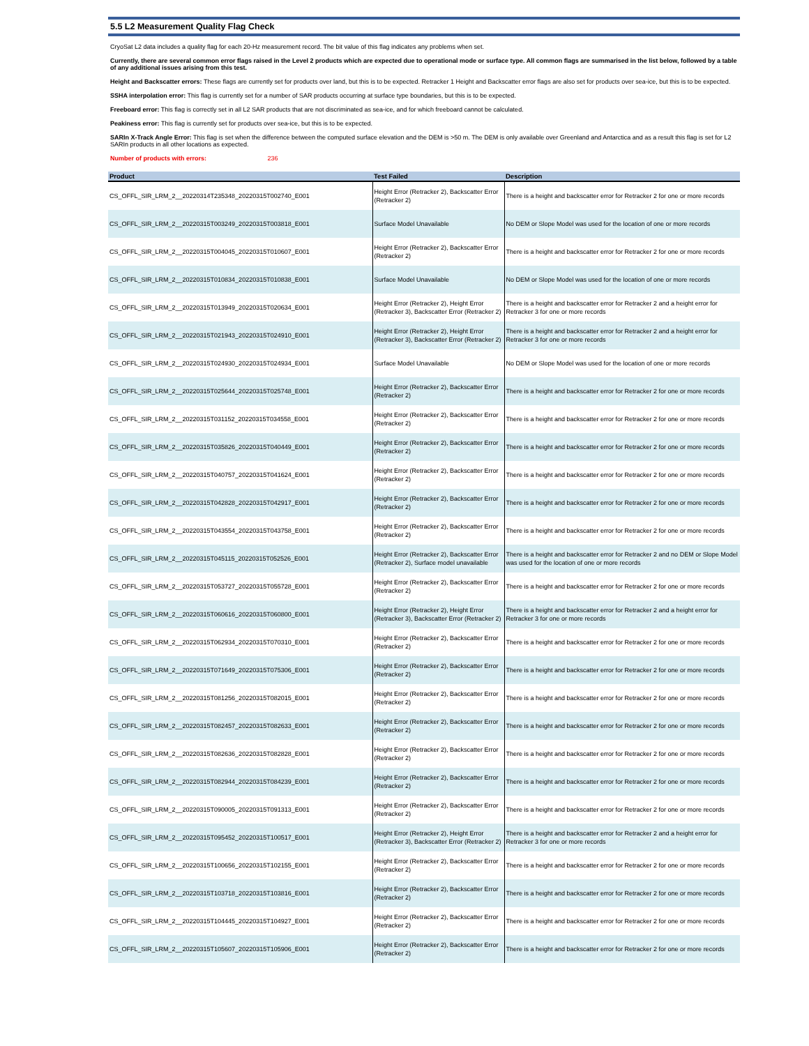5.5 L2 Measurement Quality Flag Check
CryoSat L2 data includes a quality flag for each 20-Hz measurement record. The bit value of this flag indicates any problems when set.
Currently, there are several common error flags raised in the Level 2 products which are expected due to operational mode or surface type. All common flags are summarised in the list below, followed by a table of any additional issues arising from this test.
Height and Backscatter errors: These flags are currently set for products over land, but this is to be expected. Retracker 1 Height and Backscatter error flags are also set for products over sea-ice, but this is to be expected.
SSHA interpolation error: This flag is currently set for a number of SAR products occurring at surface type boundaries, but this is to be expected.
Freeboard error: This flag is correctly set in all L2 SAR products that are not discriminated as sea-ice, and for which freeboard cannot be calculated.
Peakiness error: This flag is currently set for products over sea-ice, but this is to be expected.
SARIn X-Track Angle Error: This flag is set when the difference between the computed surface elevation and the DEM is >50 m. The DEM is only available over Greenland and Antarctica and as a result this flag is set for L2 SARIn products in all other locations as expected.
Number of products with errors: 236
| Product | Test Failed | Description |
| --- | --- | --- |
| CS_OFFL_SIR_LRM_2__20220314T235348_20220315T002740_E001 | Height Error (Retracker 2), Backscatter Error (Retracker 2) | There is a height and backscatter error for Retracker 2 for one or more records |
| CS_OFFL_SIR_LRM_2__20220315T003249_20220315T003818_E001 | Surface Model Unavailable | No DEM or Slope Model was used for the location of one or more records |
| CS_OFFL_SIR_LRM_2__20220315T004045_20220315T010607_E001 | Height Error (Retracker 2), Backscatter Error (Retracker 2) | There is a height and backscatter error for Retracker 2 for one or more records |
| CS_OFFL_SIR_LRM_2__20220315T010834_20220315T010838_E001 | Surface Model Unavailable | No DEM or Slope Model was used for the location of one or more records |
| CS_OFFL_SIR_LRM_2__20220315T013949_20220315T020634_E001 | Height Error (Retracker 2), Height Error (Retracker 3), Backscatter Error (Retracker 2) | There is a height and backscatter error for Retracker 2 and a height error for Retracker 3 for one or more records |
| CS_OFFL_SIR_LRM_2__20220315T021943_20220315T024910_E001 | Height Error (Retracker 2), Height Error (Retracker 3), Backscatter Error (Retracker 2) | There is a height and backscatter error for Retracker 2 and a height error for Retracker 3 for one or more records |
| CS_OFFL_SIR_LRM_2__20220315T024930_20220315T024934_E001 | Surface Model Unavailable | No DEM or Slope Model was used for the location of one or more records |
| CS_OFFL_SIR_LRM_2__20220315T025644_20220315T025748_E001 | Height Error (Retracker 2), Backscatter Error (Retracker 2) | There is a height and backscatter error for Retracker 2 for one or more records |
| CS_OFFL_SIR_LRM_2__20220315T031152_20220315T034558_E001 | Height Error (Retracker 2), Backscatter Error (Retracker 2) | There is a height and backscatter error for Retracker 2 for one or more records |
| CS_OFFL_SIR_LRM_2__20220315T035826_20220315T040449_E001 | Height Error (Retracker 2), Backscatter Error (Retracker 2) | There is a height and backscatter error for Retracker 2 for one or more records |
| CS_OFFL_SIR_LRM_2__20220315T040757_20220315T041624_E001 | Height Error (Retracker 2), Backscatter Error (Retracker 2) | There is a height and backscatter error for Retracker 2 for one or more records |
| CS_OFFL_SIR_LRM_2__20220315T042828_20220315T042917_E001 | Height Error (Retracker 2), Backscatter Error (Retracker 2) | There is a height and backscatter error for Retracker 2 for one or more records |
| CS_OFFL_SIR_LRM_2__20220315T043554_20220315T043758_E001 | Height Error (Retracker 2), Backscatter Error (Retracker 2) | There is a height and backscatter error for Retracker 2 for one or more records |
| CS_OFFL_SIR_LRM_2__20220315T045115_20220315T052526_E001 | Height Error (Retracker 2), Backscatter Error (Retracker 2), Surface model unavailable | There is a height and backscatter error for Retracker 2 and no DEM or Slope Model was used for the location of one or more records |
| CS_OFFL_SIR_LRM_2__20220315T053727_20220315T055728_E001 | Height Error (Retracker 2), Backscatter Error (Retracker 2) | There is a height and backscatter error for Retracker 2 for one or more records |
| CS_OFFL_SIR_LRM_2__20220315T060616_20220315T060800_E001 | Height Error (Retracker 2), Height Error (Retracker 3), Backscatter Error (Retracker 2) | There is a height and backscatter error for Retracker 2 and a height error for Retracker 3 for one or more records |
| CS_OFFL_SIR_LRM_2__20220315T062934_20220315T070310_E001 | Height Error (Retracker 2), Backscatter Error (Retracker 2) | There is a height and backscatter error for Retracker 2 for one or more records |
| CS_OFFL_SIR_LRM_2__20220315T071649_20220315T075306_E001 | Height Error (Retracker 2), Backscatter Error (Retracker 2) | There is a height and backscatter error for Retracker 2 for one or more records |
| CS_OFFL_SIR_LRM_2__20220315T081256_20220315T082015_E001 | Height Error (Retracker 2), Backscatter Error (Retracker 2) | There is a height and backscatter error for Retracker 2 for one or more records |
| CS_OFFL_SIR_LRM_2__20220315T082457_20220315T082633_E001 | Height Error (Retracker 2), Backscatter Error (Retracker 2) | There is a height and backscatter error for Retracker 2 for one or more records |
| CS_OFFL_SIR_LRM_2__20220315T082636_20220315T082828_E001 | Height Error (Retracker 2), Backscatter Error (Retracker 2) | There is a height and backscatter error for Retracker 2 for one or more records |
| CS_OFFL_SIR_LRM_2__20220315T082944_20220315T084239_E001 | Height Error (Retracker 2), Backscatter Error (Retracker 2) | There is a height and backscatter error for Retracker 2 for one or more records |
| CS_OFFL_SIR_LRM_2__20220315T090005_20220315T091313_E001 | Height Error (Retracker 2), Backscatter Error (Retracker 2) | There is a height and backscatter error for Retracker 2 for one or more records |
| CS_OFFL_SIR_LRM_2__20220315T095452_20220315T100517_E001 | Height Error (Retracker 2), Height Error (Retracker 3), Backscatter Error (Retracker 2) | There is a height and backscatter error for Retracker 2 and a height error for Retracker 3 for one or more records |
| CS_OFFL_SIR_LRM_2__20220315T100656_20220315T102155_E001 | Height Error (Retracker 2), Backscatter Error (Retracker 2) | There is a height and backscatter error for Retracker 2 for one or more records |
| CS_OFFL_SIR_LRM_2__20220315T103718_20220315T103816_E001 | Height Error (Retracker 2), Backscatter Error (Retracker 2) | There is a height and backscatter error for Retracker 2 for one or more records |
| CS_OFFL_SIR_LRM_2__20220315T104445_20220315T104927_E001 | Height Error (Retracker 2), Backscatter Error (Retracker 2) | There is a height and backscatter error for Retracker 2 for one or more records |
| CS_OFFL_SIR_LRM_2__20220315T105607_20220315T105906_E001 | Height Error (Retracker 2), Backscatter Error (Retracker 2) | There is a height and backscatter error for Retracker 2 for one or more records |